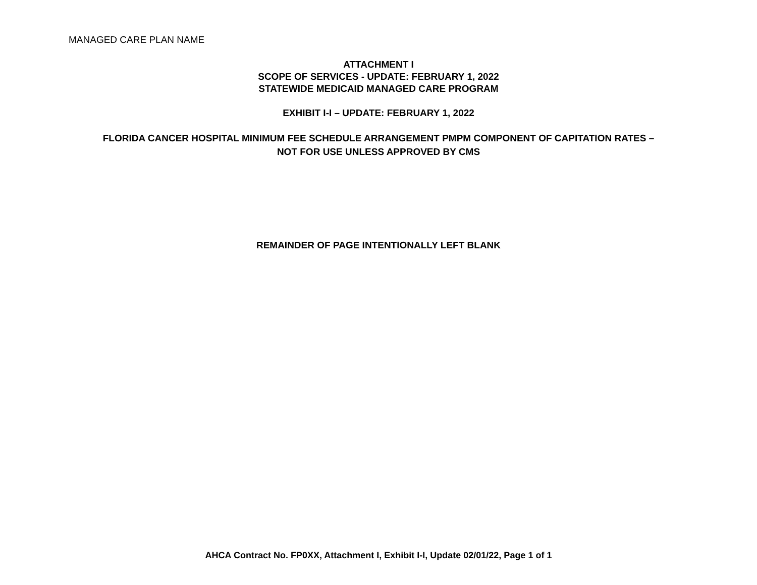MANAGED CARE PLAN NAME
ATTACHMENT I
SCOPE OF SERVICES - UPDATE: FEBRUARY 1, 2022
STATEWIDE MEDICAID MANAGED CARE PROGRAM
EXHIBIT I-I – UPDATE: FEBRUARY 1, 2022
FLORIDA CANCER HOSPITAL MINIMUM FEE SCHEDULE ARRANGEMENT PMPM COMPONENT OF CAPITATION RATES –
NOT FOR USE UNLESS APPROVED BY CMS
REMAINDER OF PAGE INTENTIONALLY LEFT BLANK
AHCA Contract No. FP0XX, Attachment I, Exhibit I-I, Update 02/01/22, Page 1 of 1